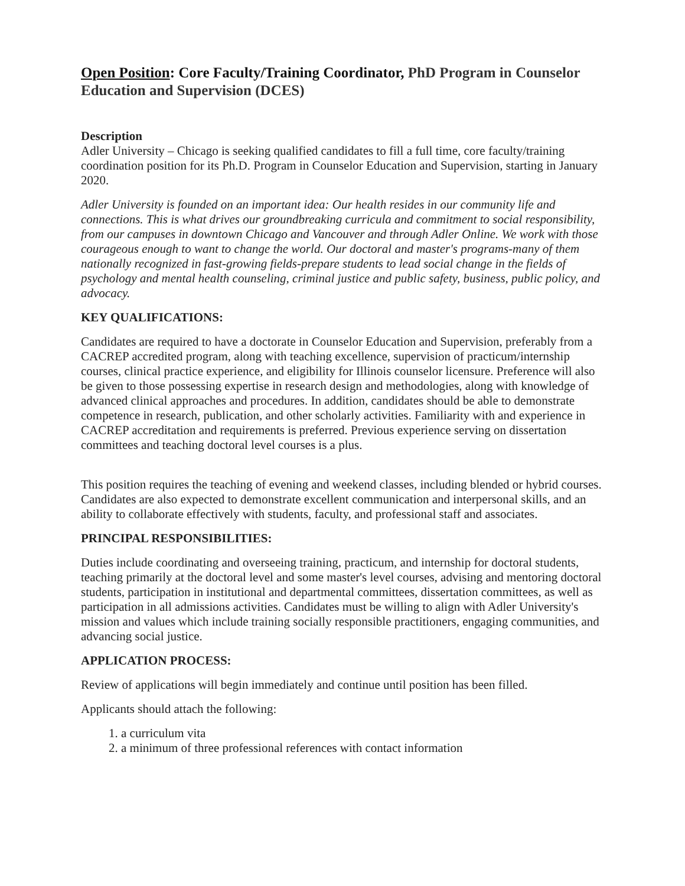Open Position: Core Faculty/Training Coordinator, PhD Program in Counselor Education and Supervision (DCES)
Description
Adler University – Chicago is seeking qualified candidates to fill a full time, core faculty/training coordination position for its Ph.D. Program in Counselor Education and Supervision, starting in January 2020.
Adler University is founded on an important idea: Our health resides in our community life and connections. This is what drives our groundbreaking curricula and commitment to social responsibility, from our campuses in downtown Chicago and Vancouver and through Adler Online. We work with those courageous enough to want to change the world. Our doctoral and master's programs-many of them nationally recognized in fast-growing fields-prepare students to lead social change in the fields of psychology and mental health counseling, criminal justice and public safety, business, public policy, and advocacy.
KEY QUALIFICATIONS:
Candidates are required to have a doctorate in Counselor Education and Supervision, preferably from a CACREP accredited program, along with teaching excellence, supervision of practicum/internship courses, clinical practice experience, and eligibility for Illinois counselor licensure. Preference will also be given to those possessing expertise in research design and methodologies, along with knowledge of advanced clinical approaches and procedures. In addition, candidates should be able to demonstrate competence in research, publication, and other scholarly activities. Familiarity with and experience in CACREP accreditation and requirements is preferred. Previous experience serving on dissertation committees and teaching doctoral level courses is a plus.
This position requires the teaching of evening and weekend classes, including blended or hybrid courses. Candidates are also expected to demonstrate excellent communication and interpersonal skills, and an ability to collaborate effectively with students, faculty, and professional staff and associates.
PRINCIPAL RESPONSIBILITIES:
Duties include coordinating and overseeing training, practicum, and internship for doctoral students, teaching primarily at the doctoral level and some master's level courses, advising and mentoring doctoral students, participation in institutional and departmental committees, dissertation committees, as well as participation in all admissions activities. Candidates must be willing to align with Adler University's mission and values which include training socially responsible practitioners, engaging communities, and advancing social justice.
APPLICATION PROCESS:
Review of applications will begin immediately and continue until position has been filled.
Applicants should attach the following:
1. a curriculum vita
2. a minimum of three professional references with contact information